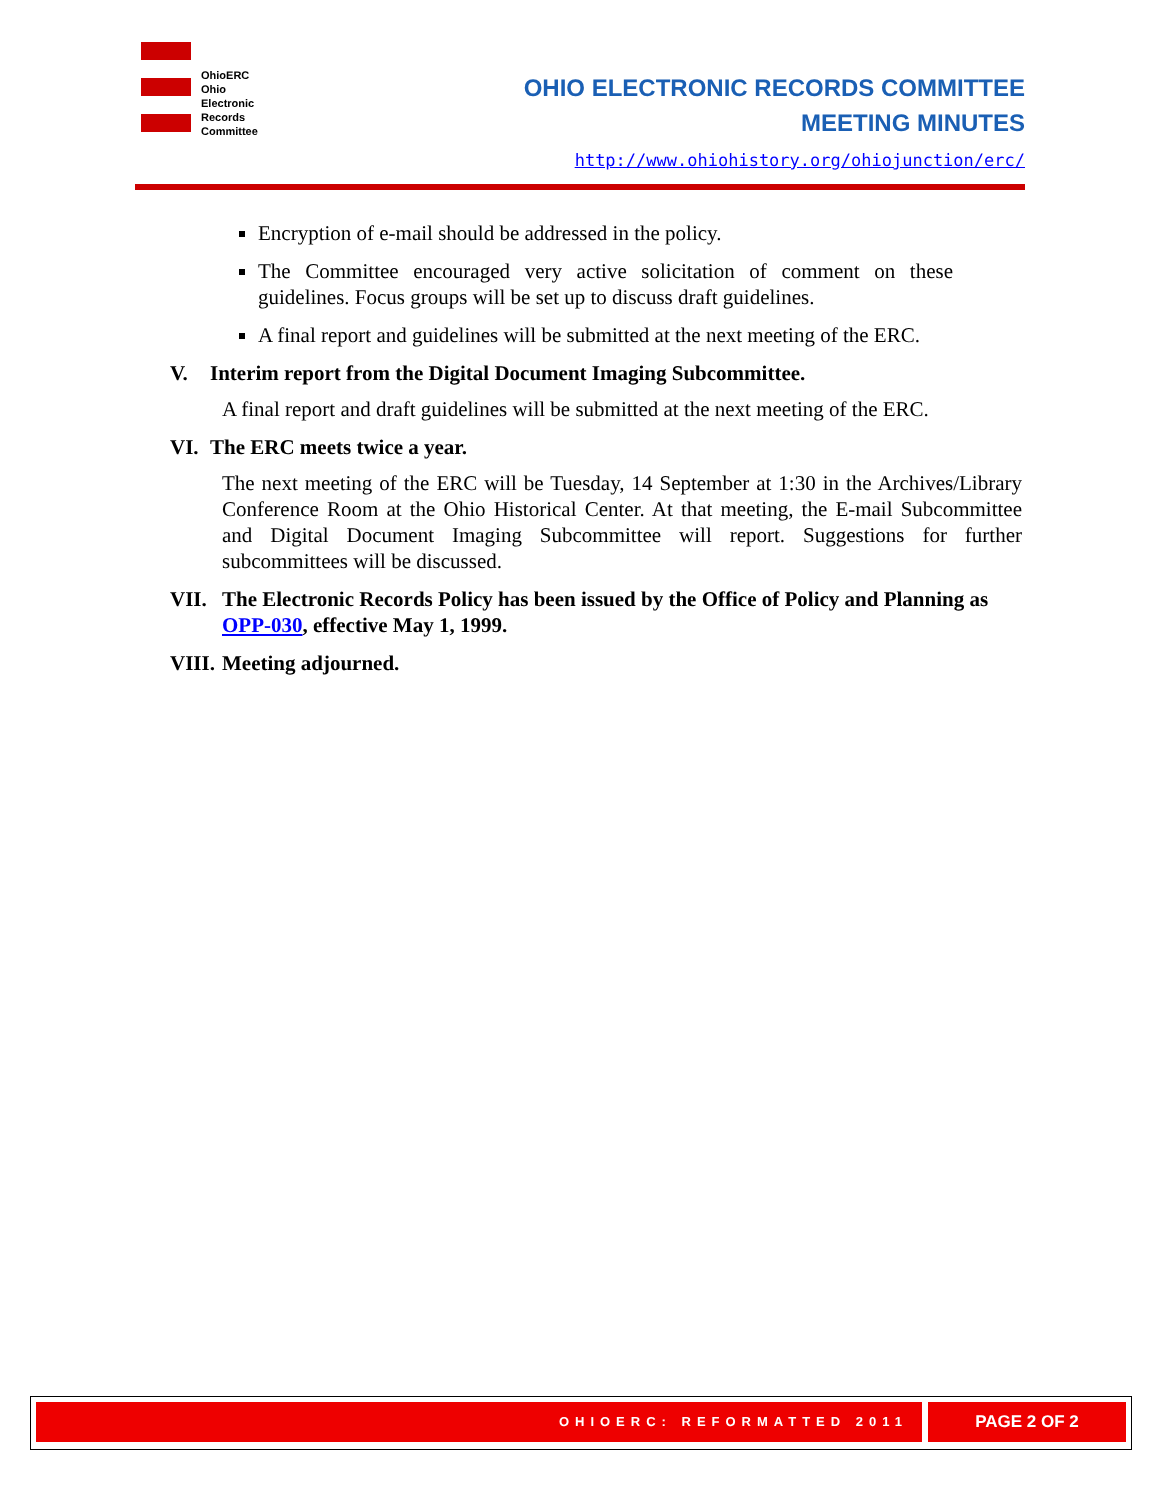OhioERC
Ohio
Electronic
Records
Committee
OHIO ELECTRONIC RECORDS COMMITTEE
MEETING MINUTES
http://www.ohiohistory.org/ohiojunction/erc/
Encryption of e-mail should be addressed in the policy.
The Committee encouraged very active solicitation of comment on these guidelines. Focus groups will be set up to discuss draft guidelines.
A final report and guidelines will be submitted at the next meeting of the ERC.
V. Interim report from the Digital Document Imaging Subcommittee.
A final report and draft guidelines will be submitted at the next meeting of the ERC.
VI. The ERC meets twice a year.
The next meeting of the ERC will be Tuesday, 14 September at 1:30 in the Archives/Library Conference Room at the Ohio Historical Center. At that meeting, the E-mail Subcommittee and Digital Document Imaging Subcommittee will report. Suggestions for further subcommittees will be discussed.
VII. The Electronic Records Policy has been issued by the Office of Policy and Planning as OPP-030, effective May 1, 1999.
VIII. Meeting adjourned.
OHIOERC: REFORMATTED 2011
PAGE 2 OF 2